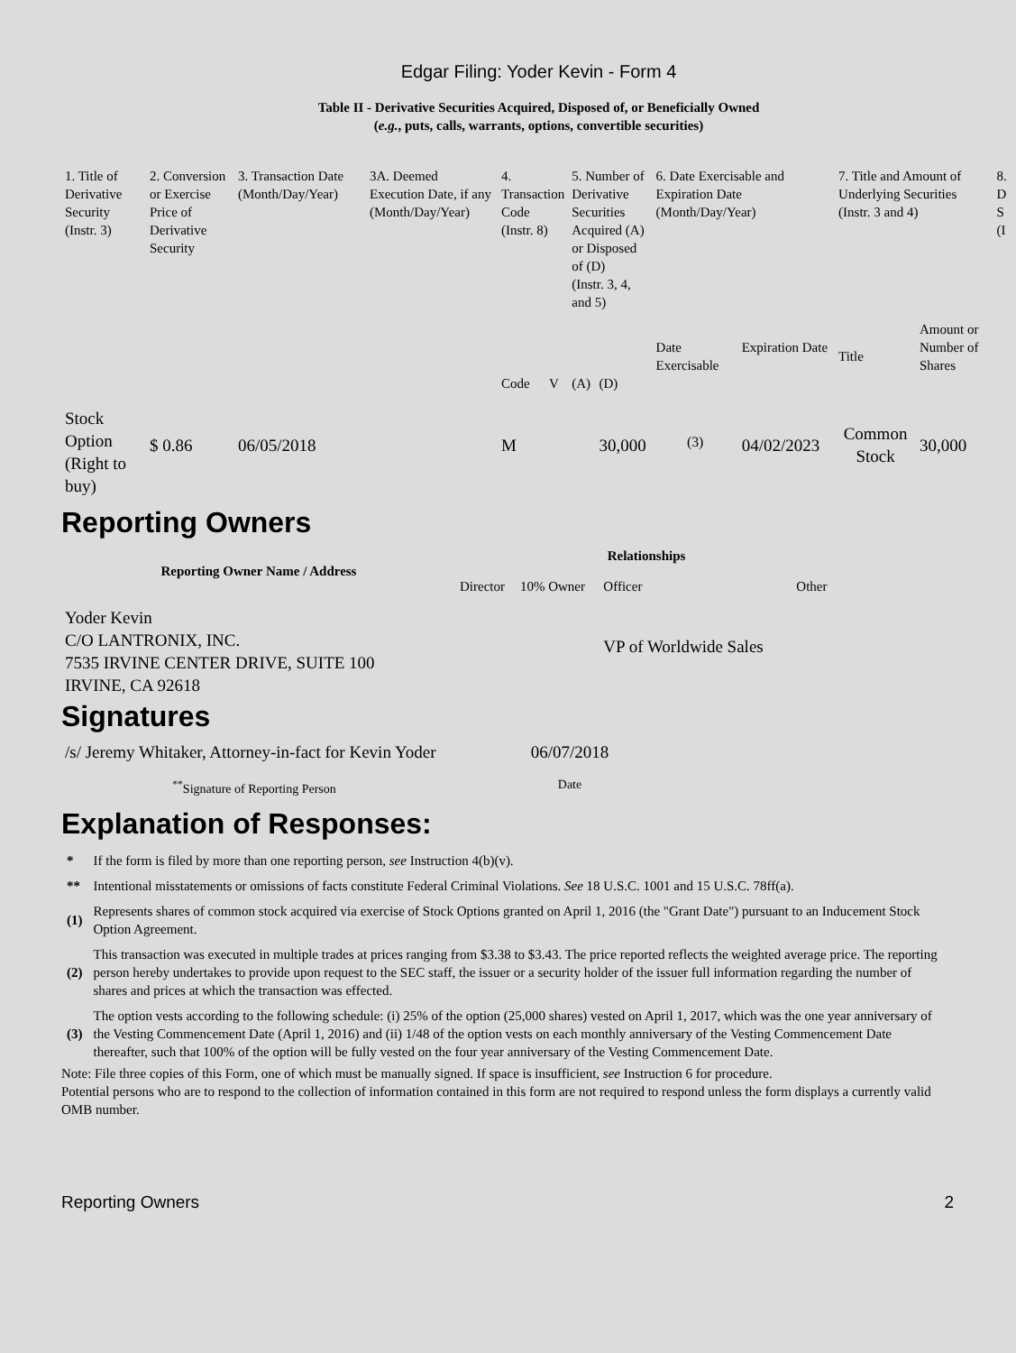Edgar Filing: Yoder Kevin - Form 4
Table II - Derivative Securities Acquired, Disposed of, or Beneficially Owned
(e.g., puts, calls, warrants, options, convertible securities)
| 1. Title of Derivative Security (Instr. 3) | 2. Conversion or Exercise Price of Derivative Security | 3. Transaction Date (Month/Day/Year) | 3A. Deemed Execution Date, if any (Month/Day/Year) | 4. Transaction Code (Instr. 8) | | 5. Number of Derivative Securities Acquired (A) or Disposed of (D) (Instr. 3, 4, and 5) | | 6. Date Exercisable and Expiration Date (Month/Day/Year) | | 7. Title and Amount of Underlying Securities (Instr. 3 and 4) | | 8. D S (I |
| --- | --- | --- | --- | --- | --- | --- | --- | --- | --- | --- | --- | --- |
| | | | | Code | V | (A) | (D) | Date Exercisable | Expiration Date | Title | Amount or Number of Shares | |
| Stock Option (Right to buy) | $ 0.86 | 06/05/2018 | | M | | | 30,000 | <sup>(3)</sup> | 04/02/2023 | Common Stock | 30,000 | |
Reporting Owners
| Reporting Owner Name / Address | Relationships | | | |
| --- | --- | --- | --- | --- |
| | Director | 10% Owner | Officer | Other |
| Yoder Kevin C/O LANTRONIX, INC. 7535 IRVINE CENTER DRIVE, SUITE 100 IRVINE, CA 92618 | | | VP of Worldwide Sales | |
Signatures
| /s/ Jeremy Whitaker, Attorney-in-fact for Kevin Yoder | 06/07/2018 |
| <sup>**</sup> Signature of Reporting Person | Date |
Explanation of Responses:
| * | If the form is filed by more than one reporting person, see Instruction 4(b)(v). |
| ** | Intentional misstatements or omissions of facts constitute Federal Criminal Violations. See 18 U.S.C. 1001 and 15 U.S.C. 78ff(a). |
| (1) | Represents shares of common stock acquired via exercise of Stock Options granted on April 1, 2016 (the "Grant Date") pursuant to an Inducement Stock Option Agreement. |
| (2) | This transaction was executed in multiple trades at prices ranging from $3.38 to $3.43. The price reported reflects the weighted average price. The reporting person hereby undertakes to provide upon request to the SEC staff, the issuer or a security holder of the issuer full information regarding the number of shares and prices at which the transaction was effected. |
| (3) | The option vests according to the following schedule: (i) 25% of the option (25,000 shares) vested on April 1, 2017, which was the one year anniversary of the Vesting Commencement Date (April 1, 2016) and (ii) 1/48 of the option vests on each monthly anniversary of the Vesting Commencement Date thereafter, such that 100% of the option will be fully vested on the four year anniversary of the Vesting Commencement Date. |
Note: File three copies of this Form, one of which must be manually signed. If space is insufficient, see Instruction 6 for procedure.
Potential persons who are to respond to the collection of information contained in this form are not required to respond unless the form displays a currently valid OMB number.
Reporting Owners 2